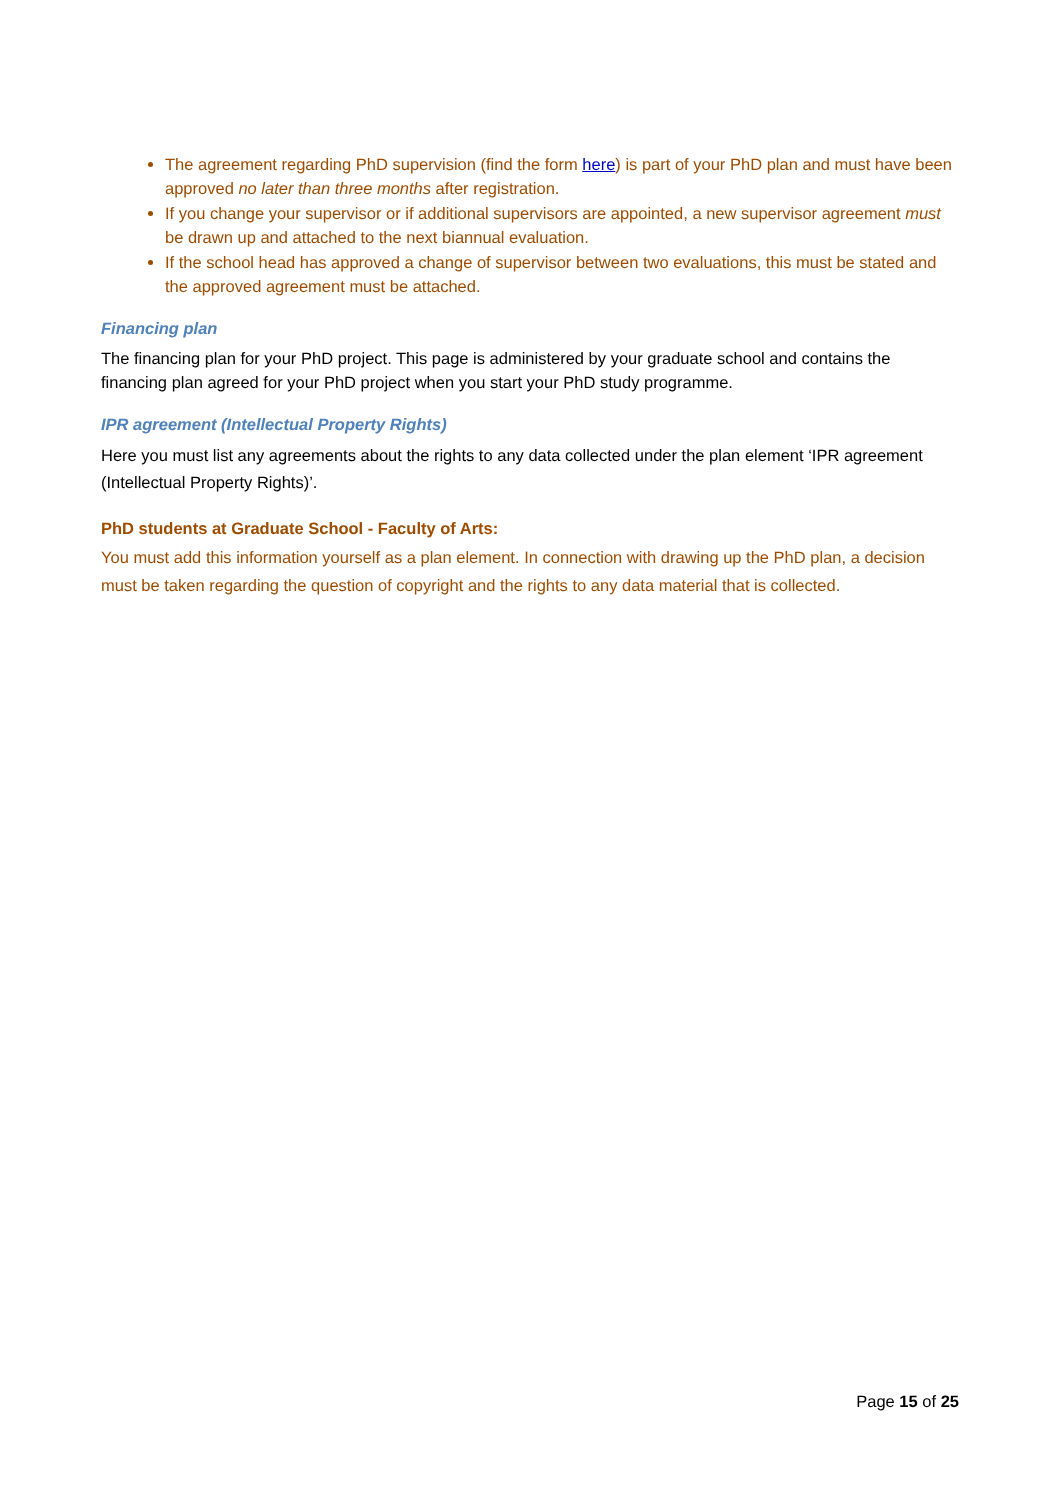The agreement regarding PhD supervision (find the form here) is part of your PhD plan and must have been approved no later than three months after registration.
If you change your supervisor or if additional supervisors are appointed, a new supervisor agreement must be drawn up and attached to the next biannual evaluation.
If the school head has approved a change of supervisor between two evaluations, this must be stated and the approved agreement must be attached.
Financing plan
The financing plan for your PhD project. This page is administered by your graduate school and contains the financing plan agreed for your PhD project when you start your PhD study programme.
IPR agreement (Intellectual Property Rights)
Here you must list any agreements about the rights to any data collected under the plan element ‘IPR agreement (Intellectual Property Rights)’.
PhD students at Graduate School - Faculty of Arts:
You must add this information yourself as a plan element. In connection with drawing up the PhD plan, a decision must be taken regarding the question of copyright and the rights to any data material that is collected.
Page 15 of 25